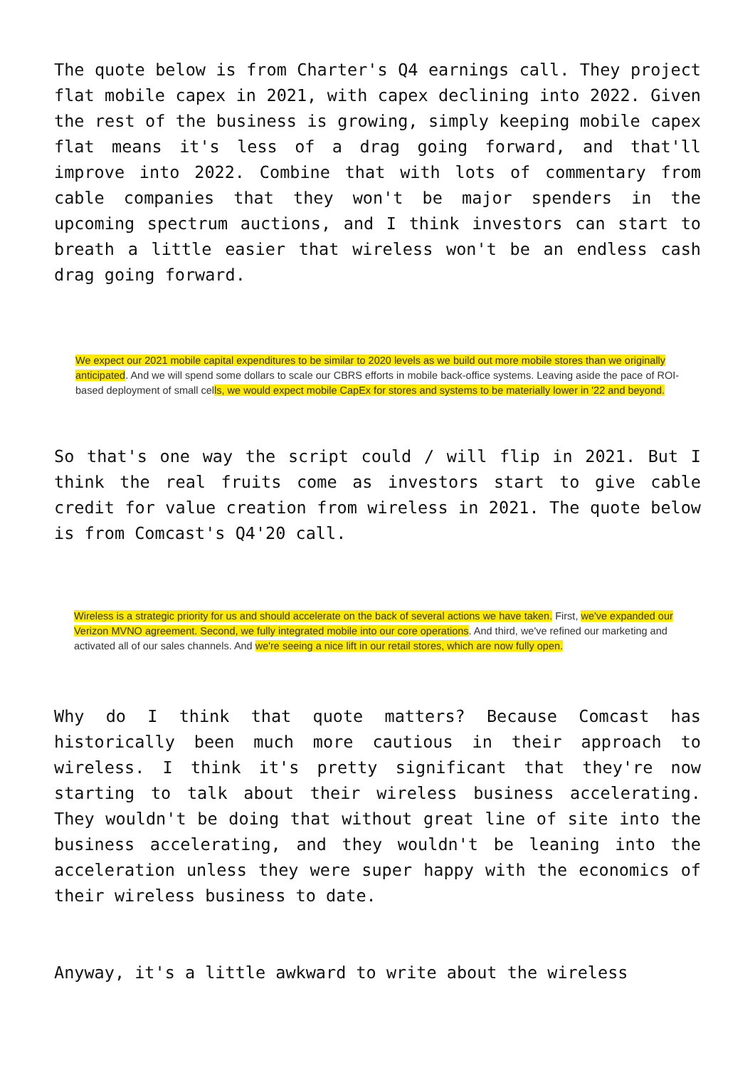The quote below is from Charter's Q4 earnings call. They project flat mobile capex in 2021, with capex declining into 2022. Given the rest of the business is growing, simply keeping mobile capex flat means it's less of a drag going forward, and that'll improve into 2022. Combine that with lots of commentary from cable companies that they won't be major spenders in the upcoming spectrum auctions, and I think investors can start to breath a little easier that wireless won't be an endless cash drag going forward.
We expect our 2021 mobile capital expenditures to be similar to 2020 levels as we build out more mobile stores than we originally anticipated. And we will spend some dollars to scale our CBRS efforts in mobile back-office systems. Leaving aside the pace of ROI-based deployment of small cells, we would expect mobile CapEx for stores and systems to be materially lower in '22 and beyond.
So that's one way the script could / will flip in 2021. But I think the real fruits come as investors start to give cable credit for value creation from wireless in 2021. The quote below is from Comcast's Q4'20 call.
Wireless is a strategic priority for us and should accelerate on the back of several actions we have taken. First, we've expanded our Verizon MVNO agreement. Second, we fully integrated mobile into our core operations. And third, we've refined our marketing and activated all of our sales channels. And we're seeing a nice lift in our retail stores, which are now fully open.
Why do I think that quote matters? Because Comcast has historically been much more cautious in their approach to wireless. I think it's pretty significant that they're now starting to talk about their wireless business accelerating. They wouldn't be doing that without great line of site into the business accelerating, and they wouldn't be leaning into the acceleration unless they were super happy with the economics of their wireless business to date.
Anyway, it's a little awkward to write about the wireless